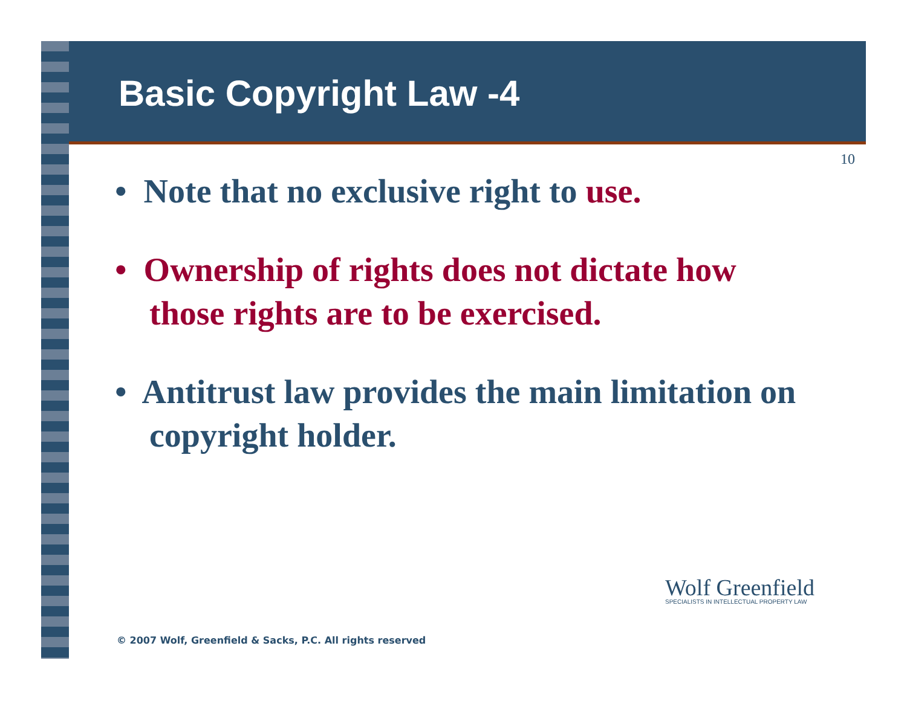Basic Copyright Law -4
10
• Note that no exclusive right to use.
• Ownership of rights does not dictate how those rights are to be exercised.
• Antitrust law provides the main limitation on copyright holder.
Wolf Greenfield
SPECIALISTS IN INTELLECTUAL PROPERTY LAW
© 2007 Wolf, Greenfield & Sacks, P.C. All rights reserved